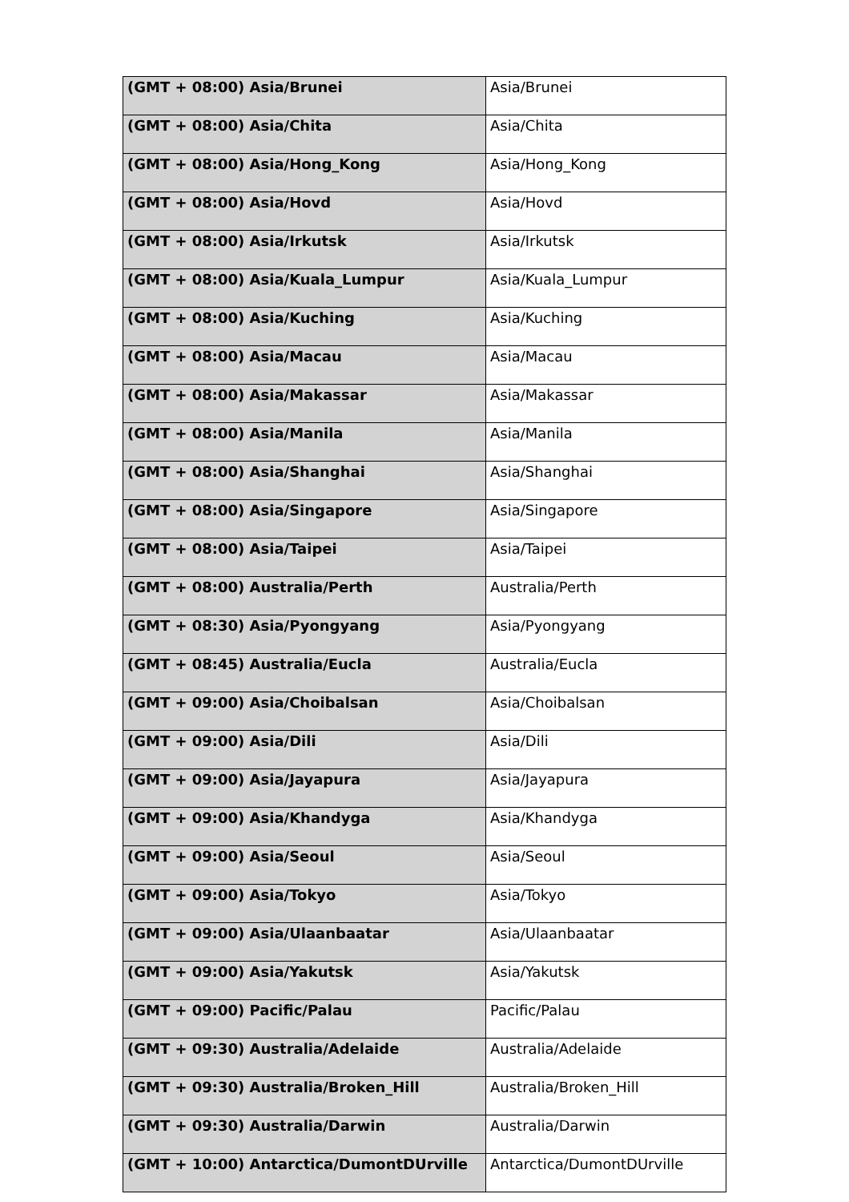| (GMT + 08:00) Asia/Brunei | Asia/Brunei |
| (GMT + 08:00) Asia/Chita | Asia/Chita |
| (GMT + 08:00) Asia/Hong_Kong | Asia/Hong_Kong |
| (GMT + 08:00) Asia/Hovd | Asia/Hovd |
| (GMT + 08:00) Asia/Irkutsk | Asia/Irkutsk |
| (GMT + 08:00) Asia/Kuala_Lumpur | Asia/Kuala_Lumpur |
| (GMT + 08:00) Asia/Kuching | Asia/Kuching |
| (GMT + 08:00) Asia/Macau | Asia/Macau |
| (GMT + 08:00) Asia/Makassar | Asia/Makassar |
| (GMT + 08:00) Asia/Manila | Asia/Manila |
| (GMT + 08:00) Asia/Shanghai | Asia/Shanghai |
| (GMT + 08:00) Asia/Singapore | Asia/Singapore |
| (GMT + 08:00) Asia/Taipei | Asia/Taipei |
| (GMT + 08:00) Australia/Perth | Australia/Perth |
| (GMT + 08:30) Asia/Pyongyang | Asia/Pyongyang |
| (GMT + 08:45) Australia/Eucla | Australia/Eucla |
| (GMT + 09:00) Asia/Choibalsan | Asia/Choibalsan |
| (GMT + 09:00) Asia/Dili | Asia/Dili |
| (GMT + 09:00) Asia/Jayapura | Asia/Jayapura |
| (GMT + 09:00) Asia/Khandyga | Asia/Khandyga |
| (GMT + 09:00) Asia/Seoul | Asia/Seoul |
| (GMT + 09:00) Asia/Tokyo | Asia/Tokyo |
| (GMT + 09:00) Asia/Ulaanbaatar | Asia/Ulaanbaatar |
| (GMT + 09:00) Asia/Yakutsk | Asia/Yakutsk |
| (GMT + 09:00) Pacific/Palau | Pacific/Palau |
| (GMT + 09:30) Australia/Adelaide | Australia/Adelaide |
| (GMT + 09:30) Australia/Broken_Hill | Australia/Broken_Hill |
| (GMT + 09:30) Australia/Darwin | Australia/Darwin |
| (GMT + 10:00) Antarctica/DumontDUrville | Antarctica/DumontDUrville |